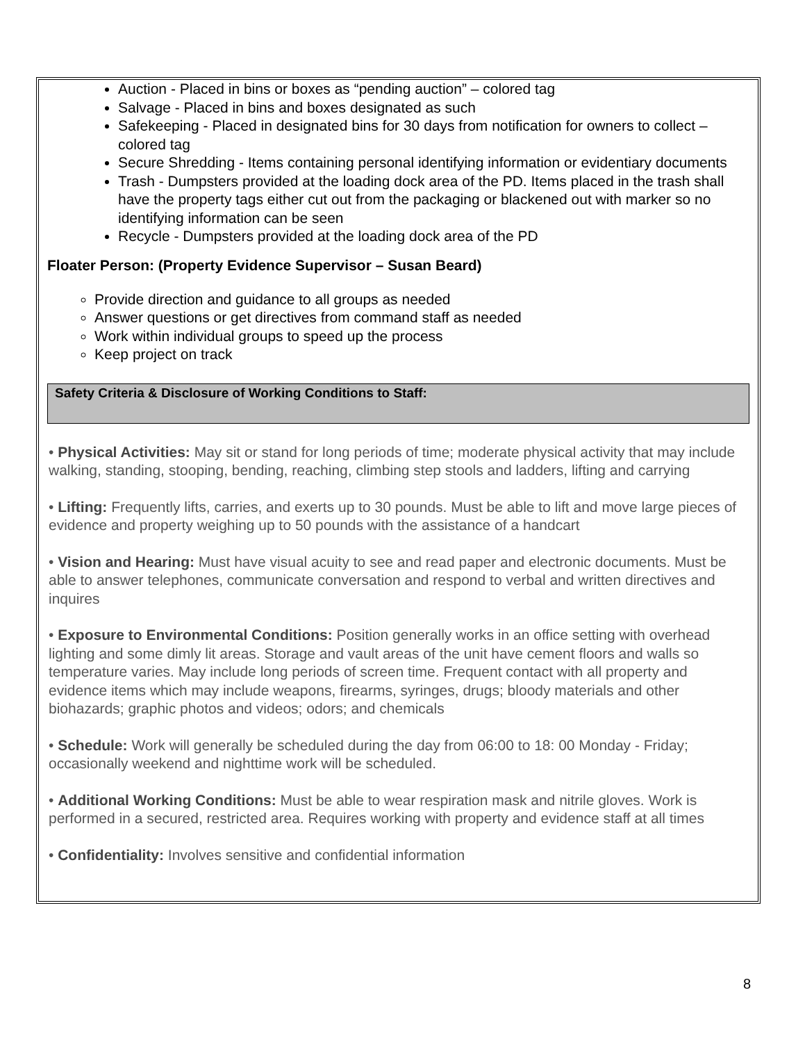Auction - Placed in bins or boxes as “pending auction” – colored tag
Salvage - Placed in bins and boxes designated as such
Safekeeping - Placed in designated bins for 30 days from notification for owners to collect – colored tag
Secure Shredding - Items containing personal identifying information or evidentiary documents
Trash - Dumpsters provided at the loading dock area of the PD. Items placed in the trash shall have the property tags either cut out from the packaging or blackened out with marker so no identifying information can be seen
Recycle - Dumpsters provided at the loading dock area of the PD
Floater Person: (Property Evidence Supervisor – Susan Beard)
Provide direction and guidance to all groups as needed
Answer questions or get directives from command staff as needed
Work within individual groups to speed up the process
Keep project on track
Safety Criteria & Disclosure of Working Conditions to Staff:
• Physical Activities: May sit or stand for long periods of time; moderate physical activity that may include walking, standing, stooping, bending, reaching, climbing step stools and ladders, lifting and carrying
• Lifting: Frequently lifts, carries, and exerts up to 30 pounds. Must be able to lift and move large pieces of evidence and property weighing up to 50 pounds with the assistance of a handcart
• Vision and Hearing: Must have visual acuity to see and read paper and electronic documents. Must be able to answer telephones, communicate conversation and respond to verbal and written directives and inquires
• Exposure to Environmental Conditions: Position generally works in an office setting with overhead lighting and some dimly lit areas. Storage and vault areas of the unit have cement floors and walls so temperature varies. May include long periods of screen time. Frequent contact with all property and evidence items which may include weapons, firearms, syringes, drugs; bloody materials and other biohazards; graphic photos and videos; odors; and chemicals
• Schedule: Work will generally be scheduled during the day from 06:00 to 18: 00 Monday - Friday; occasionally weekend and nighttime work will be scheduled.
• Additional Working Conditions: Must be able to wear respiration mask and nitrile gloves. Work is performed in a secured, restricted area. Requires working with property and evidence staff at all times
• Confidentiality: Involves sensitive and confidential information
8